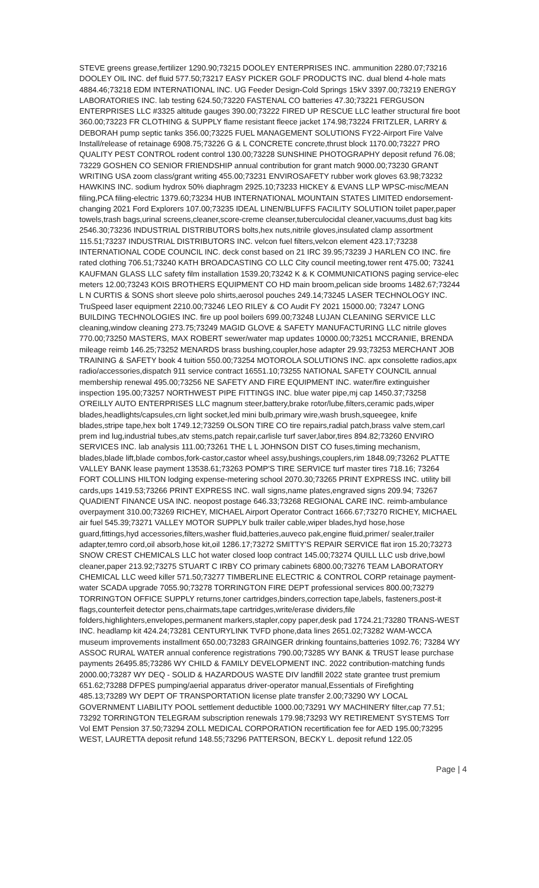STEVE greens grease,fertilizer 1290.90;73215 DOOLEY ENTERPRISES INC. ammunition 2280.07;73216 DOOLEY OIL INC. def fluid 577.50;73217 EASY PICKER GOLF PRODUCTS INC. dual blend 4-hole mats 4884.46;73218 EDM INTERNATIONAL INC. UG Feeder Design-Cold Springs 15kV 3397.00;73219 ENERGY LABORATORIES INC. lab testing 624.50;73220 FASTENAL CO batteries 47.30;73221 FERGUSON ENTERPRISES LLC #3325 altitude gauges 390.00;73222 FIRED UP RESCUE LLC leather structural fire boot 360.00;73223 FR CLOTHING & SUPPLY flame resistant fleece jacket 174.98;73224 FRITZLER, LARRY & DEBORAH pump septic tanks 356.00;73225 FUEL MANAGEMENT SOLUTIONS FY22-Airport Fire Valve Install/release of retainage 6908.75;73226 G & L CONCRETE concrete,thrust block 1170.00;73227 PRO QUALITY PEST CONTROL rodent control 130.00;73228 SUNSHINE PHOTOGRAPHY deposit refund 76.08; 73229 GOSHEN CO SENIOR FRIENDSHIP annual contribution for grant match 9000.00;73230 GRANT WRITING USA zoom class/grant writing 455.00;73231 ENVIROSAFETY rubber work gloves 63.98;73232 HAWKINS INC. sodium hydrox 50% diaphragm 2925.10;73233 HICKEY & EVANS LLP WPSC-misc/MEAN filing,PCA filing-electric 1379.60;73234 HUB INTERNATIONAL MOUNTAIN STATES LIMITED endorsement-changing 2021 Ford Explorers 107.00;73235 IDEAL LINEN/BLUFFS FACILITY SOLUTION toilet paper,paper towels,trash bags,urinal screens,cleaner,score-creme cleanser,tuberculocidal cleaner,vacuums,dust bag kits 2546.30;73236 INDUSTRIAL DISTRIBUTORS bolts,hex nuts,nitrile gloves,insulated clamp assortment 115.51;73237 INDUSTRIAL DISTRIBUTORS INC. velcon fuel filters,velcon element 423.17;73238 INTERNATIONAL CODE COUNCIL INC. deck const based on 21 IRC 39.95;73239 J HARLEN CO INC. fire rated clothing 706.51;73240 KATH BROADCASTING CO LLC City council meeting,tower rent 475.00; 73241 KAUFMAN GLASS LLC safety film installation 1539.20;73242 K & K COMMUNICATIONS paging service-elec meters 12.00;73243 KOIS BROTHERS EQUIPMENT CO HD main broom,pelican side brooms 1482.67;73244 L N CURTIS & SONS short sleeve polo shirts,aerosol pouches 249.14;73245 LASER TECHNOLOGY INC. TruSpeed laser equipment 2210.00;73246 LEO RILEY & CO Audit FY 2021 15000.00; 73247 LONG BUILDING TECHNOLOGIES INC. fire up pool boilers 699.00;73248 LUJAN CLEANING SERVICE LLC cleaning,window cleaning 273.75;73249 MAGID GLOVE & SAFETY MANUFACTURING LLC nitrile gloves 770.00;73250 MASTERS, MAX ROBERT sewer/water map updates 10000.00;73251 MCCRANIE, BRENDA mileage reimb 146.25;73252 MENARDS brass bushing,coupler,hose adapter 29.93;73253 MERCHANT JOB TRAINING & SAFETY book 4 tuition 550.00;73254 MOTOROLA SOLUTIONS INC. apx consolette radios,apx radio/accessories,dispatch 911 service contract 16551.10;73255 NATIONAL SAFETY COUNCIL annual membership renewal 495.00;73256 NE SAFETY AND FIRE EQUIPMENT INC. water/fire extinguisher inspection 195.00;73257 NORTHWEST PIPE FITTINGS INC. blue water pipe,mj cap 1450.37;73258 O'REILLY AUTO ENTERPRISES LLC magnum steer,battery,brake rotor/lube,filters,ceramic pads,wiper blades,headlights/capsules,crn light socket,led mini bulb,primary wire,wash brush,squeegee, knife blades,stripe tape,hex bolt 1749.12;73259 OLSON TIRE CO tire repairs,radial patch,brass valve stem,carl prem ind lug,industrial tubes,atv stems,patch repair,carlisle turf saver,labor,tires 894.82;73260 ENVIRO SERVICES INC. lab analysis 111.00;73261 THE L L JOHNSON DIST CO fuses,timing mechanism, blades,blade lift,blade combos,fork-castor,castor wheel assy,bushings,couplers,rim 1848.09;73262 PLATTE VALLEY BANK lease payment 13538.61;73263 POMP'S TIRE SERVICE turf master tires 718.16; 73264 FORT COLLINS HILTON lodging expense-metering school 2070.30;73265 PRINT EXPRESS INC. utility bill cards,ups 1419.53;73266 PRINT EXPRESS INC. wall signs,name plates,engraved signs 209.94; 73267 QUADIENT FINANCE USA INC. neopost postage 646.33;73268 REGIONAL CARE INC. reimb-ambulance overpayment 310.00;73269 RICHEY, MICHAEL Airport Operator Contract 1666.67;73270 RICHEY, MICHAEL air fuel 545.39;73271 VALLEY MOTOR SUPPLY bulk trailer cable,wiper blades,hyd hose,hose guard,fittings,hyd accessories,filters,washer fluid,batteries,auveco pak,engine fluid,primer/ sealer,trailer adapter,temro cord,oil absorb,hose kit,oil 1286.17;73272 SMITTY'S REPAIR SERVICE flat iron 15.20;73273 SNOW CREST CHEMICALS LLC hot water closed loop contract 145.00;73274 QUILL LLC usb drive,bowl cleaner,paper 213.92;73275 STUART C IRBY CO primary cabinets 6800.00;73276 TEAM LABORATORY CHEMICAL LLC weed killer 571.50;73277 TIMBERLINE ELECTRIC & CONTROL CORP retainage payment-water SCADA upgrade 7055.90;73278 TORRINGTON FIRE DEPT professional services 800.00;73279 TORRINGTON OFFICE SUPPLY returns,toner cartridges,binders,correction tape,labels, fasteners,post-it flags,counterfeit detector pens,chairmats,tape cartridges,write/erase dividers,file folders,highlighters,envelopes,permanent markers,stapler,copy paper,desk pad 1724.21;73280 TRANS-WEST INC. headlamp kit 424.24;73281 CENTURYLINK TVFD phone,data lines 2651.02;73282 WAM-WCCA museum improvements installment 650.00;73283 GRAINGER drinking fountains,batteries 1092.76; 73284 WY ASSOC RURAL WATER annual conference registrations 790.00;73285 WY BANK & TRUST lease purchase payments 26495.85;73286 WY CHILD & FAMILY DEVELOPMENT INC. 2022 contribution-matching funds 2000.00;73287 WY DEQ - SOLID & HAZARDOUS WASTE DIV landfill 2022 state grantee trust premium 651.62;73288 DFPES pumping/aerial apparatus driver-operator manual,Essentials of Firefighting 485.13;73289 WY DEPT OF TRANSPORTATION license plate transfer 2.00;73290 WY LOCAL GOVERNMENT LIABILITY POOL settlement deductible 1000.00;73291 WY MACHINERY filter,cap 77.51; 73292 TORRINGTON TELEGRAM subscription renewals 179.98;73293 WY RETIREMENT SYSTEMS Torr Vol EMT Pension 37.50;73294 ZOLL MEDICAL CORPORATION recertification fee for AED 195.00;73295 WEST, LAURETTA deposit refund 148.55;73296 PATTERSON, BECKY L. deposit refund 122.05
Page | 4